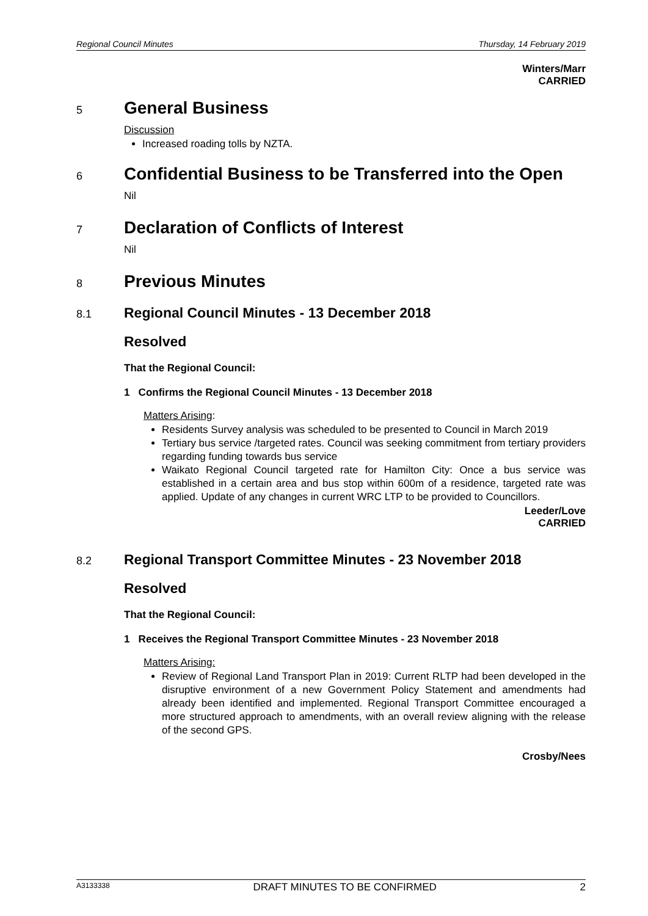Regional Council Minutes Thursday, 14 February 2019
Winters/Marr
CARRIED
5
General Business
Discussion
Increased roading tolls by NZTA.
6
Confidential Business to be Transferred into the Open
Nil
7
Declaration of Conflicts of Interest
Nil
8
Previous Minutes
8.1
Regional Council Minutes - 13 December 2018
Resolved
That the Regional Council:
1 Confirms the Regional Council Minutes - 13 December 2018
Matters Arising:
Residents Survey analysis was scheduled to be presented to Council in March 2019
Tertiary bus service /targeted rates. Council was seeking commitment from tertiary providers regarding funding towards bus service
Waikato Regional Council targeted rate for Hamilton City: Once a bus service was established in a certain area and bus stop within 600m of a residence, targeted rate was applied. Update of any changes in current WRC LTP to be provided to Councillors.
Leeder/Love
CARRIED
8.2
Regional Transport Committee Minutes - 23 November 2018
Resolved
That the Regional Council:
1 Receives the Regional Transport Committee Minutes - 23 November 2018
Matters Arising:
Review of Regional Land Transport Plan in 2019: Current RLTP had been developed in the disruptive environment of a new Government Policy Statement and amendments had already been identified and implemented. Regional Transport Committee encouraged a more structured approach to amendments, with an overall review aligning with the release of the second GPS.
Crosby/Nees
A3133338 DRAFT MINUTES TO BE CONFIRMED 2